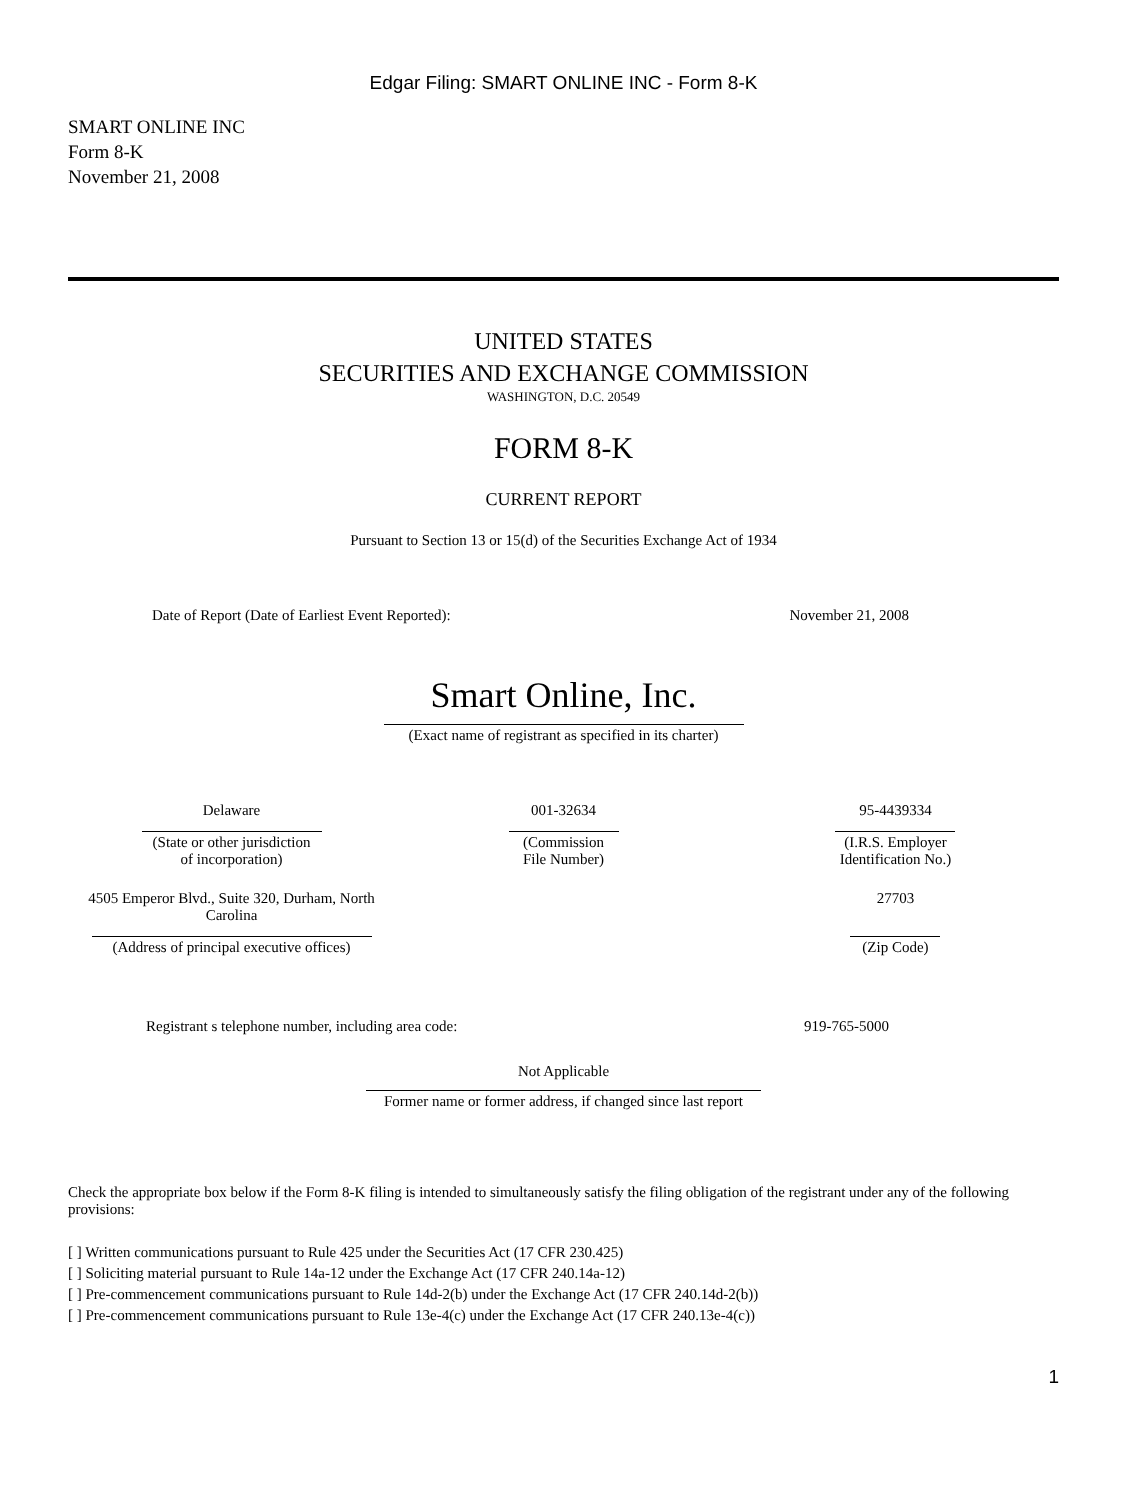Edgar Filing: SMART ONLINE INC - Form 8-K
SMART ONLINE INC
Form 8-K
November 21, 2008
UNITED STATES
SECURITIES AND EXCHANGE COMMISSION
WASHINGTON, D.C. 20549
FORM 8-K
CURRENT REPORT
Pursuant to Section 13 or 15(d) of the Securities Exchange Act of 1934
| Date of Report (Date of Earliest Event Reported): | November 21, 2008 |
Smart Online, Inc.
(Exact name of registrant as specified in its charter)
| Delaware | 001-32634 | 95-4439334 |
| (State or other jurisdiction of incorporation) | (Commission File Number) | (I.R.S. Employer Identification No.) |
| 4505 Emperor Blvd., Suite 320, Durham, North Carolina | | 27703 |
| (Address of principal executive offices) | | (Zip Code) |
| Registrant s telephone number, including area code: | 919-765-5000 |
Not Applicable
Former name or former address, if changed since last report
Check the appropriate box below if the Form 8-K filing is intended to simultaneously satisfy the filing obligation of the registrant under any of the following provisions:
[ ] Written communications pursuant to Rule 425 under the Securities Act (17 CFR 230.425)
[ ] Soliciting material pursuant to Rule 14a-12 under the Exchange Act (17 CFR 240.14a-12)
[ ] Pre-commencement communications pursuant to Rule 14d-2(b) under the Exchange Act (17 CFR 240.14d-2(b))
[ ] Pre-commencement communications pursuant to Rule 13e-4(c) under the Exchange Act (17 CFR 240.13e-4(c))
1